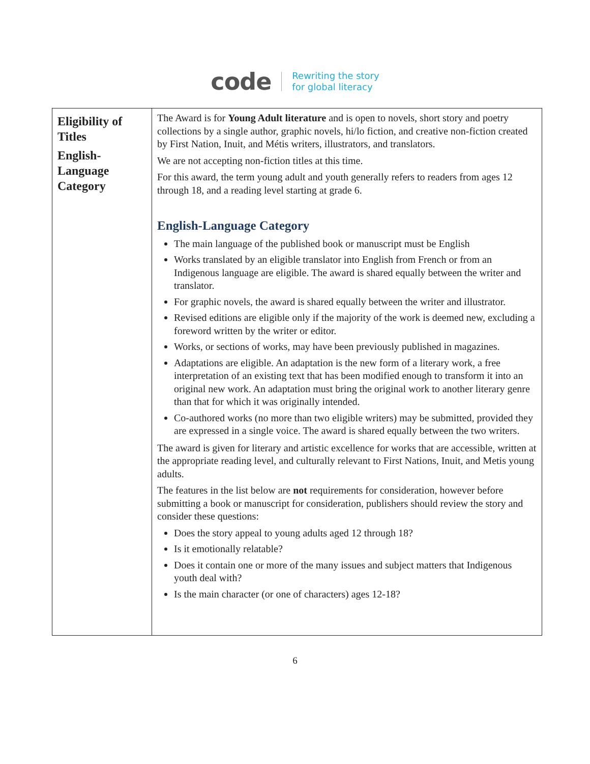code Rewriting the story
for global literacy
| Eligibility of Titles English-Language Category | The Award is for Young Adult literature and is open to novels, short story and poetry collections by a single author, graphic novels, hi/lo fiction, and creative non-fiction created by First Nation, Inuit, and Métis writers, illustrators, and translators. We are not accepting non-fiction titles at this time. For this award, the term young adult and youth generally refers to readers from ages 12 through 18, and a reading level starting at grade 6. English-Language Category The main language of the published book or manuscript must be English Works translated by an eligible translator into English from French or from an Indigenous language are eligible. The award is shared equally between the writer and translator. For graphic novels, the award is shared equally between the writer and illustrator. Revised editions are eligible only if the majority of the work is deemed new, excluding a foreword written by the writer or editor. Works, or sections of works, may have been previously published in magazines. Adaptations are eligible. An adaptation is the new form of a literary work, a free interpretation of an existing text that has been modified enough to transform it into an original new work. An adaptation must bring the original work to another literary genre than that for which it was originally intended. Co-authored works (no more than two eligible writers) may be submitted, provided they are expressed in a single voice. The award is shared equally between the two writers. The award is given for literary and artistic excellence for works that are accessible, written at the appropriate reading level, and culturally relevant to First Nations, Inuit, and Metis young adults. The features in the list below are not requirements for consideration, however before submitting a book or manuscript for consideration, publishers should review the story and consider these questions: Does the story appeal to young adults aged 12 through 18? Is it emotionally relatable? Does it contain one or more of the many issues and subject matters that Indigenous youth deal with? Is the main character (or one of characters) ages 12-18? |
6